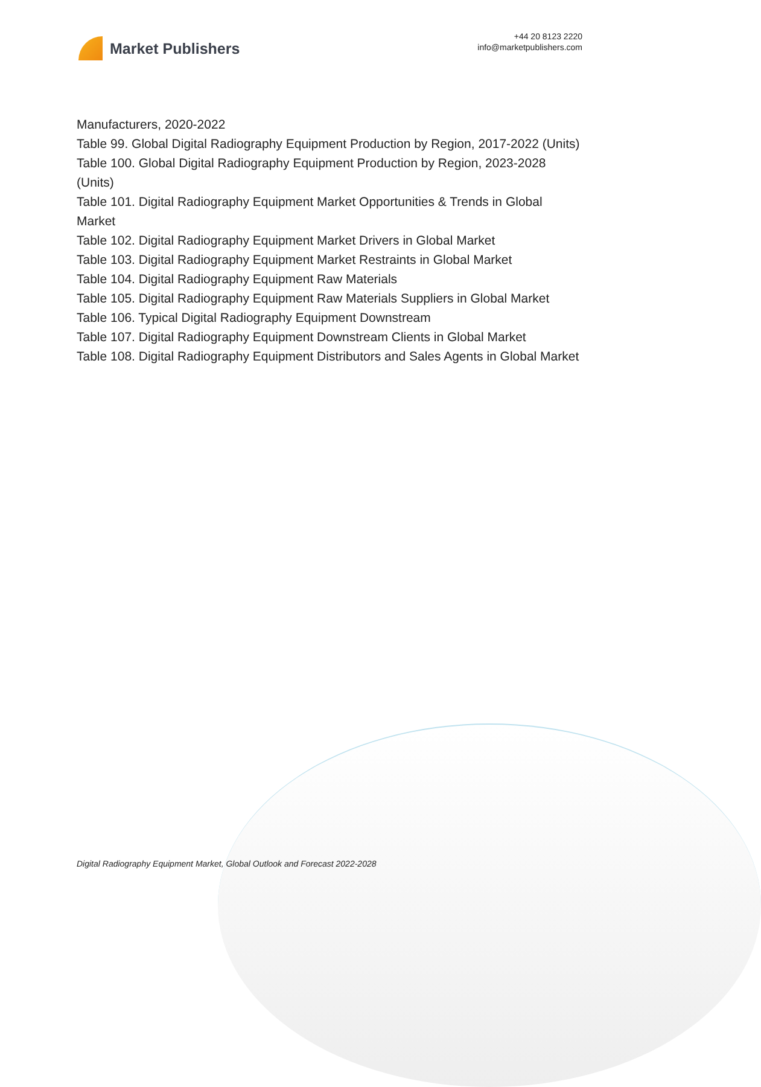Market Publishers
+44 20 8123 2220
info@marketpublishers.com
Manufacturers, 2020-2022
Table 99. Global Digital Radiography Equipment Production by Region, 2017-2022 (Units)
Table 100. Global Digital Radiography Equipment Production by Region, 2023-2028 (Units)
Table 101. Digital Radiography Equipment Market Opportunities & Trends in Global Market
Table 102. Digital Radiography Equipment Market Drivers in Global Market
Table 103. Digital Radiography Equipment Market Restraints in Global Market
Table 104. Digital Radiography Equipment Raw Materials
Table 105. Digital Radiography Equipment Raw Materials Suppliers in Global Market
Table 106. Typical Digital Radiography Equipment Downstream
Table 107. Digital Radiography Equipment Downstream Clients in Global Market
Table 108. Digital Radiography Equipment Distributors and Sales Agents in Global Market
Digital Radiography Equipment Market, Global Outlook and Forecast 2022-2028